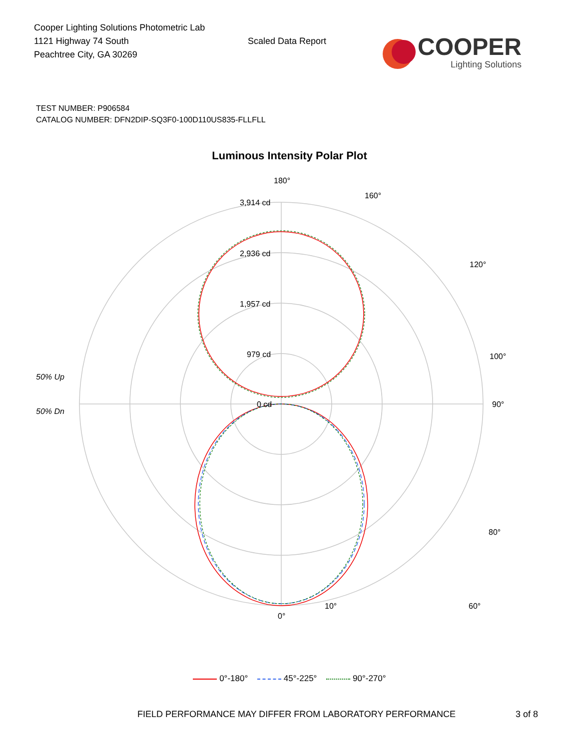Cooper Lighting Solutions Photometric Lab
1121 Highway 74 South
Peachtree City, GA 30269
Scaled Data Report
COOPER
Lighting Solutions
TEST NUMBER: P906584
CATALOG NUMBER: DFN2DIP-SQ3F0-100D110US835-FLLFLL
Luminous Intensity Polar Plot
180°
3,914 cd
2,936 cd
1,957 cd
979 cd
0 cd
50% Up
50% Dn
90°
80°
60°
0°
10°
100°
120°
160°
0°-180° 45°-225° 90°-270°
FIELD PERFORMANCE MAY DIFFER FROM LABORATORY PERFORMANCE 3 of 8